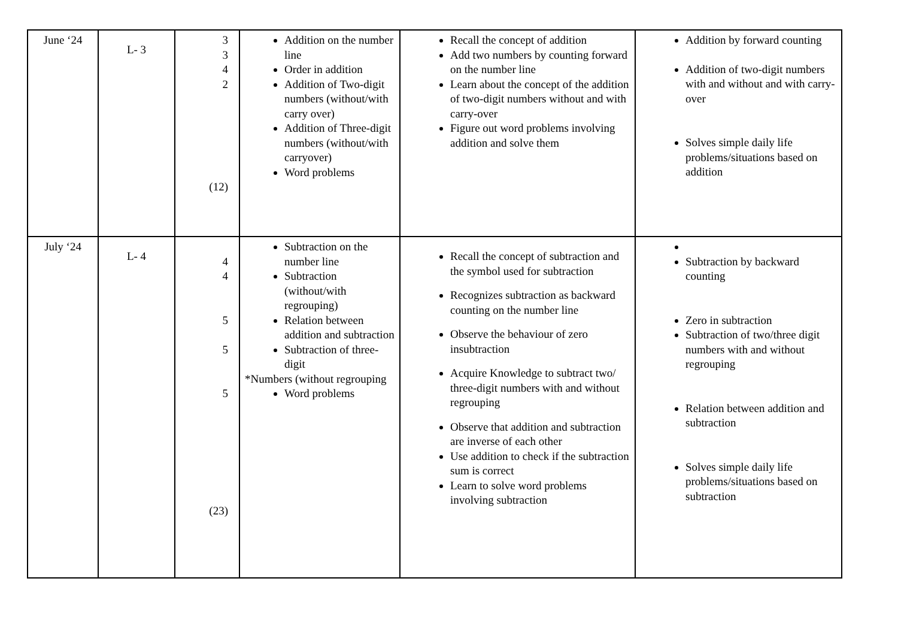| June ‘24 | L- 3 | 3 3 4 2 (12) | Addition on the number line Order in addition Addition of Two-digit numbers (without/with carry over) Addition of Three-digit numbers (without/with carryover) Word problems | Recall the concept of addition Add two numbers by counting forward on the number line Learn about the concept of the addition of two-digit numbers without and with carry-over Figure out word problems involving addition and solve them | Addition by forward counting Addition of two-digit numbers with and without and with carry-over Solves simple daily life problems/situations based on addition |
| July ‘24 | L- 4 | 4 4 5 5 5 (23) | Subtraction on the number line Subtraction (without/with regrouping) Relation between addition and subtraction Subtraction of three-digit *Numbers (without regrouping Word problems | Recall the concept of subtraction and the symbol used for subtraction Recognizes subtraction as backward counting on the number line Observe the behaviour of zero insubtraction Acquire Knowledge to subtract two/ three-digit numbers with and without regrouping Observe that addition and subtraction are inverse of each other Use addition to check if the subtraction sum is correct Learn to solve word problems involving subtraction | Subtraction by backward counting Zero in subtraction Subtraction of two/three digit numbers with and without regrouping Relation between addition and subtraction Solves simple daily life problems/situations based on subtraction |